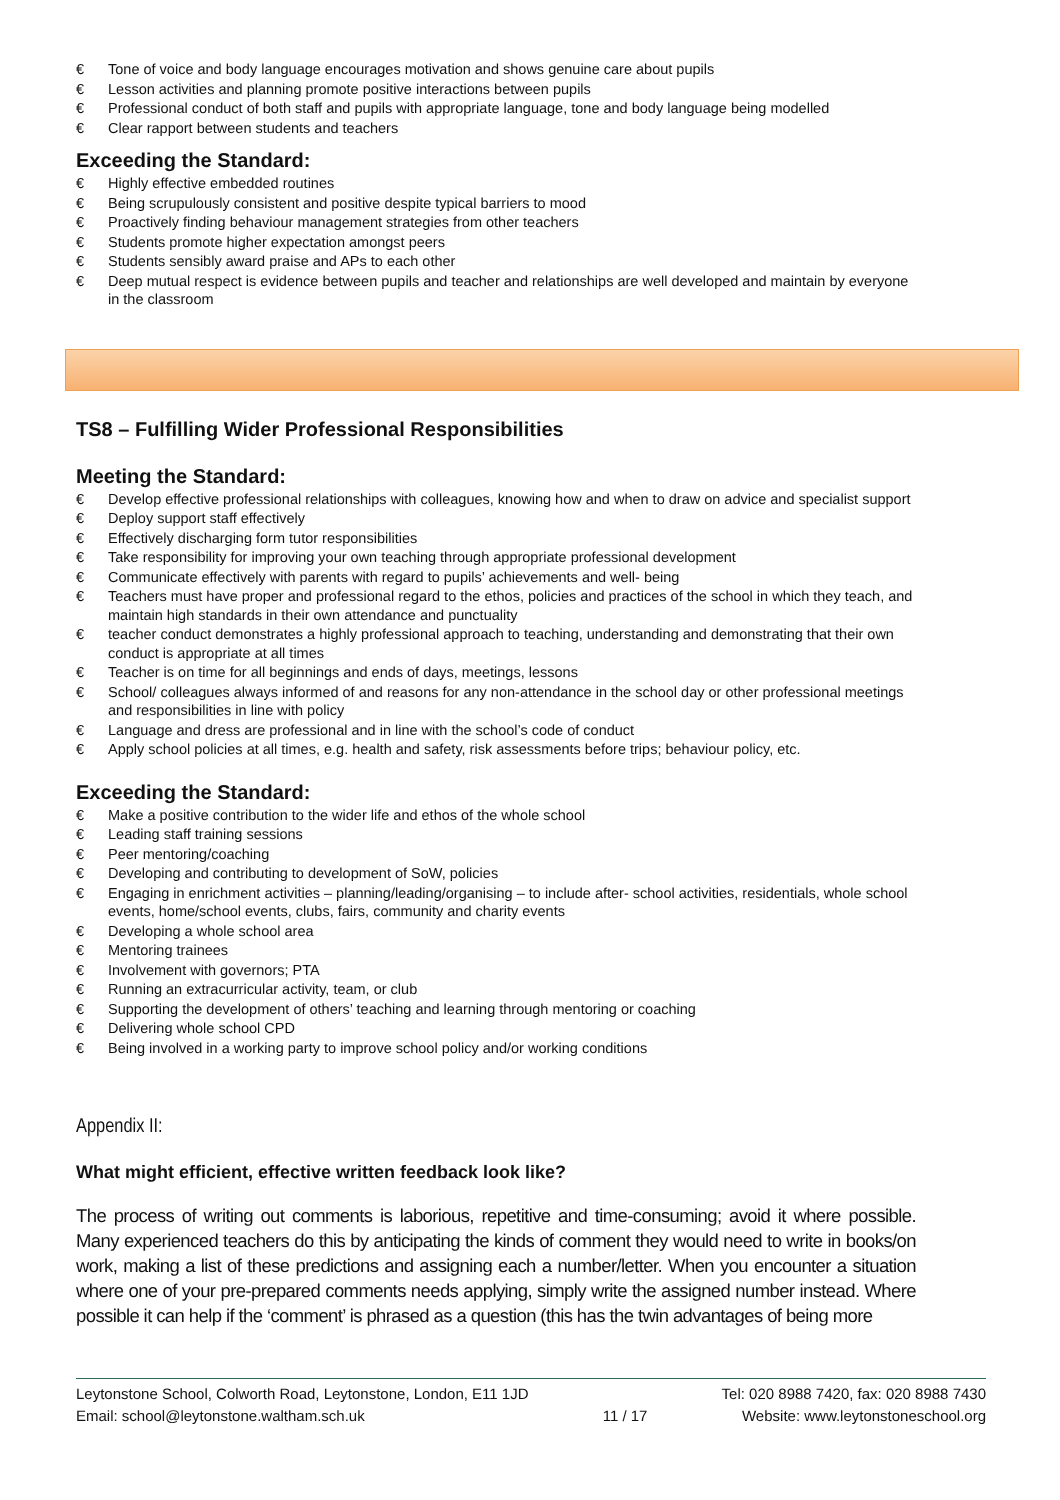€ Tone of voice and body language encourages motivation and shows genuine care about pupils
€ Lesson activities and planning promote positive interactions between pupils
€ Professional conduct of both staff and pupils with appropriate language, tone and body language being modelled
€ Clear rapport between students and teachers
Exceeding the Standard:
€ Highly effective embedded routines
€ Being scrupulously consistent and positive despite typical barriers to mood
€ Proactively finding behaviour management strategies from other teachers
€ Students promote higher expectation amongst peers
€ Students sensibly award praise and APs to each other
€ Deep mutual respect is evidence between pupils and teacher and relationships are well developed and maintain by everyone in the classroom
TS8 – Fulfilling Wider Professional Responsibilities
Meeting the Standard:
€ Develop effective professional relationships with colleagues, knowing how and when to draw on advice and specialist support
€ Deploy support staff effectively
€ Effectively discharging form tutor responsibilities
€ Take responsibility for improving your own teaching through appropriate professional development
€ Communicate effectively with parents with regard to pupils’ achievements and well- being
€ Teachers must have proper and professional regard to the ethos, policies and practices of the school in which they teach, and maintain high standards in their own attendance and punctuality
€ teacher conduct demonstrates a highly professional approach to teaching, understanding and demonstrating that their own conduct is appropriate at all times
€ Teacher is on time for all beginnings and ends of days, meetings, lessons
€ School/ colleagues always informed of and reasons for any non-attendance in the school day or other professional meetings and responsibilities in line with policy
€ Language and dress are professional and in line with the school’s code of conduct
€ Apply school policies at all times, e.g. health and safety, risk assessments before trips; behaviour policy, etc.
Exceeding the Standard:
€ Make a positive contribution to the wider life and ethos of the whole school
€ Leading staff training sessions
€ Peer mentoring/coaching
€ Developing and contributing to development of SoW, policies
€ Engaging in enrichment activities – planning/leading/organising – to include after- school activities, residentials, whole school events, home/school events, clubs, fairs, community and charity events
€ Developing a whole school area
€ Mentoring trainees
€ Involvement with governors; PTA
€ Running an extracurricular activity, team, or club
€ Supporting the development of others’ teaching and learning through mentoring or coaching
€ Delivering whole school CPD
€ Being involved in a working party to improve school policy and/or working conditions
Appendix II:
What might efficient, effective written feedback look like?
The process of writing out comments is laborious, repetitive and time-consuming; avoid it where possible. Many experienced teachers do this by anticipating the kinds of comment they would need to write in books/on work, making a list of these predictions and assigning each a number/letter. When you encounter a situation where one of your pre-prepared comments needs applying, simply write the assigned number instead. Where possible it can help if the ‘comment’ is phrased as a question (this has the twin advantages of being more
Leytonstone School, Colworth Road, Leytonstone, London, E11 1JD
Email: school@leytonstone.waltham.sch.uk
11 / 17
Tel: 020 8988 7420, fax: 020 8988 7430
Website: www.leytonstoneschool.org